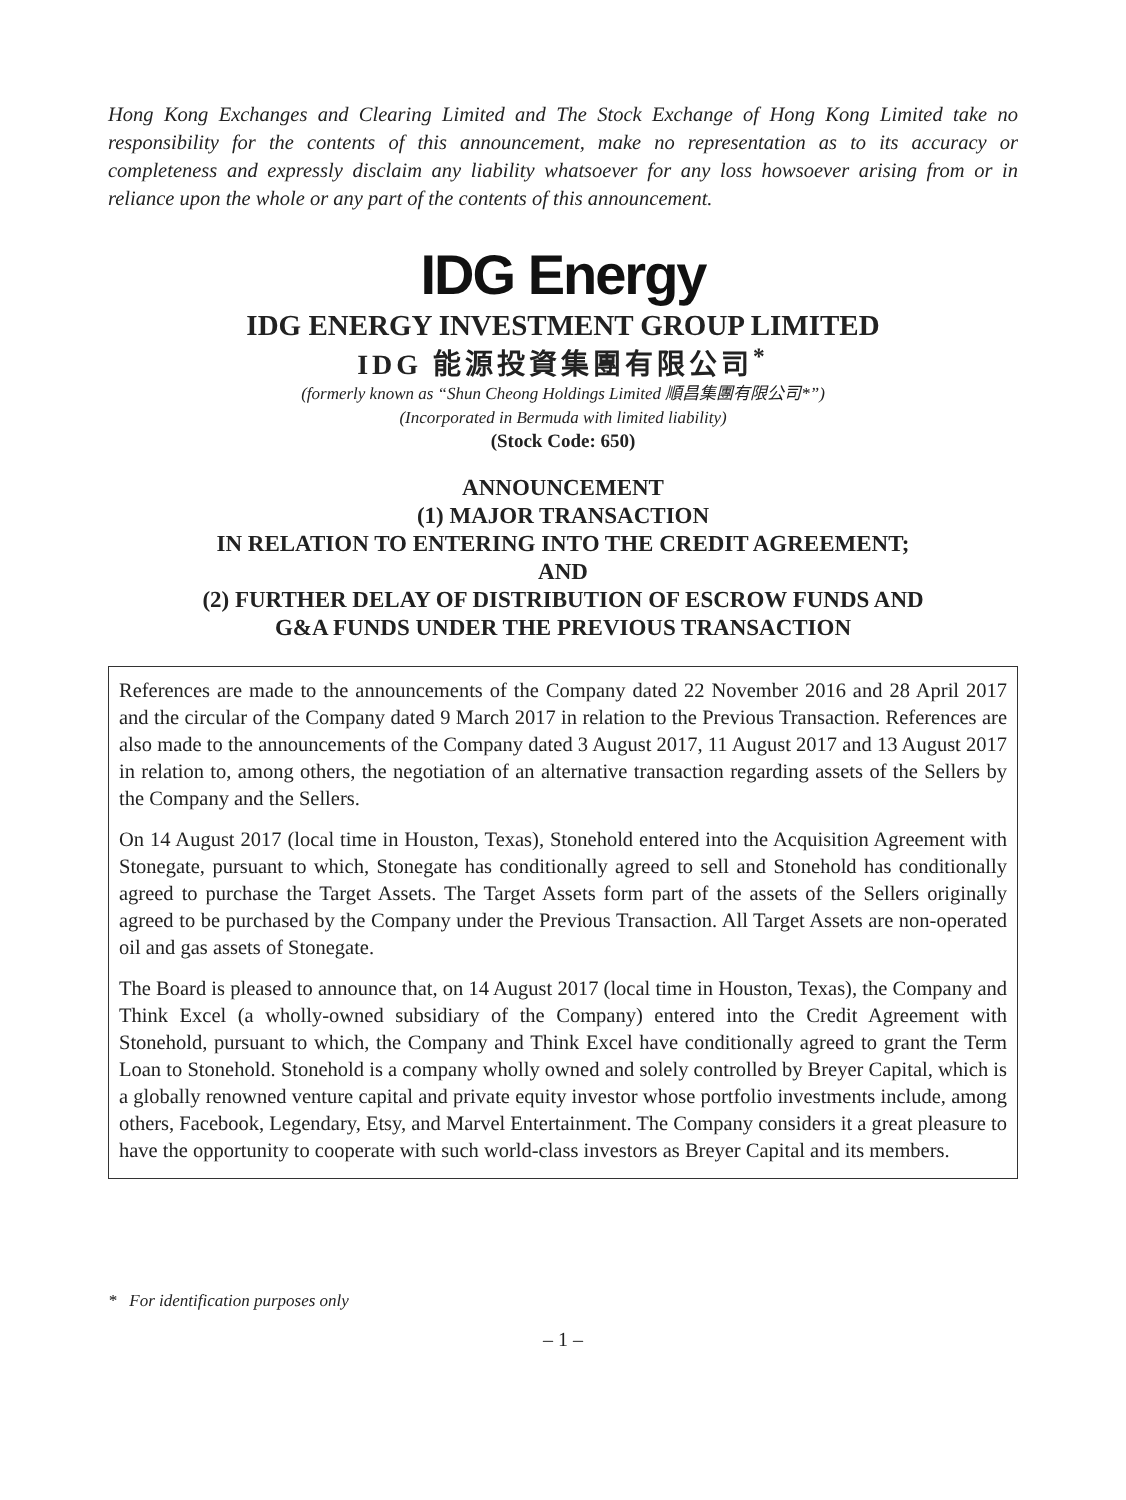Hong Kong Exchanges and Clearing Limited and The Stock Exchange of Hong Kong Limited take no responsibility for the contents of this announcement, make no representation as to its accuracy or completeness and expressly disclaim any liability whatsoever for any loss howsoever arising from or in reliance upon the whole or any part of the contents of this announcement.
IDG Energy
IDG ENERGY INVESTMENT GROUP LIMITED
IDG 能源投資集團有限公司<sup>*</sup>
(formerly known as “Shun Cheong Holdings Limited 順昌集團有限公司*”)
(Incorporated in Bermuda with limited liability)
(Stock Code: 650)
ANNOUNCEMENT
(1) MAJOR TRANSACTION
IN RELATION TO ENTERING INTO THE CREDIT AGREEMENT;
AND
(2) FURTHER DELAY OF DISTRIBUTION OF ESCROW FUNDS AND
G&A FUNDS UNDER THE PREVIOUS TRANSACTION
References are made to the announcements of the Company dated 22 November 2016 and 28 April 2017 and the circular of the Company dated 9 March 2017 in relation to the Previous Transaction. References are also made to the announcements of the Company dated 3 August 2017, 11 August 2017 and 13 August 2017 in relation to, among others, the negotiation of an alternative transaction regarding assets of the Sellers by the Company and the Sellers.
On 14 August 2017 (local time in Houston, Texas), Stonehold entered into the Acquisition Agreement with Stonegate, pursuant to which, Stonegate has conditionally agreed to sell and Stonehold has conditionally agreed to purchase the Target Assets. The Target Assets form part of the assets of the Sellers originally agreed to be purchased by the Company under the Previous Transaction. All Target Assets are non-operated oil and gas assets of Stonegate.
The Board is pleased to announce that, on 14 August 2017 (local time in Houston, Texas), the Company and Think Excel (a wholly-owned subsidiary of the Company) entered into the Credit Agreement with Stonehold, pursuant to which, the Company and Think Excel have conditionally agreed to grant the Term Loan to Stonehold. Stonehold is a company wholly owned and solely controlled by Breyer Capital, which is a globally renowned venture capital and private equity investor whose portfolio investments include, among others, Facebook, Legendary, Etsy, and Marvel Entertainment. The Company considers it a great pleasure to have the opportunity to cooperate with such world-class investors as Breyer Capital and its members.
* For identification purposes only
– 1 –